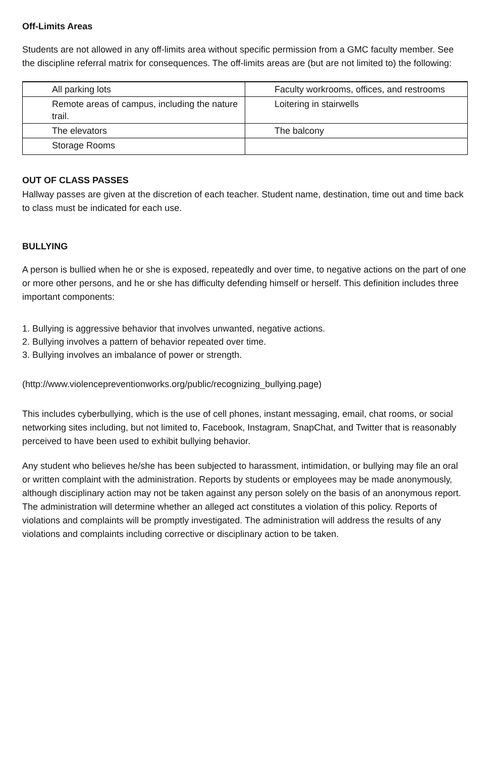Off-Limits Areas
Students are not allowed in any off-limits area without specific permission from a GMC faculty member. See the discipline referral matrix for consequences. The off-limits areas are (but are not limited to) the following:
| All parking lots | Faculty workrooms, offices, and restrooms |
| Remote areas of campus, including the nature trail. | Loitering in stairwells |
| The elevators | The balcony |
| Storage Rooms | |
OUT OF CLASS PASSES
Hallway passes are given at the discretion of each teacher. Student name, destination, time out and time back to class must be indicated for each use.
BULLYING
A person is bullied when he or she is exposed, repeatedly and over time, to negative actions on the part of one or more other persons, and he or she has difficulty defending himself or herself. This definition includes three important components:
1. Bullying is aggressive behavior that involves unwanted, negative actions.
2. Bullying involves a pattern of behavior repeated over time.
3. Bullying involves an imbalance of power or strength.
(http://www.violencepreventionworks.org/public/recognizing_bullying.page)
This includes cyberbullying, which is the use of cell phones, instant messaging, email, chat rooms, or social networking sites including, but not limited to, Facebook, Instagram, SnapChat, and Twitter that is reasonably perceived to have been used to exhibit bullying behavior.
Any student who believes he/she has been subjected to harassment, intimidation, or bullying may file an oral or written complaint with the administration. Reports by students or employees may be made anonymously, although disciplinary action may not be taken against any person solely on the basis of an anonymous report. The administration will determine whether an alleged act constitutes a violation of this policy. Reports of violations and complaints will be promptly investigated. The administration will address the results of any violations and complaints including corrective or disciplinary action to be taken.